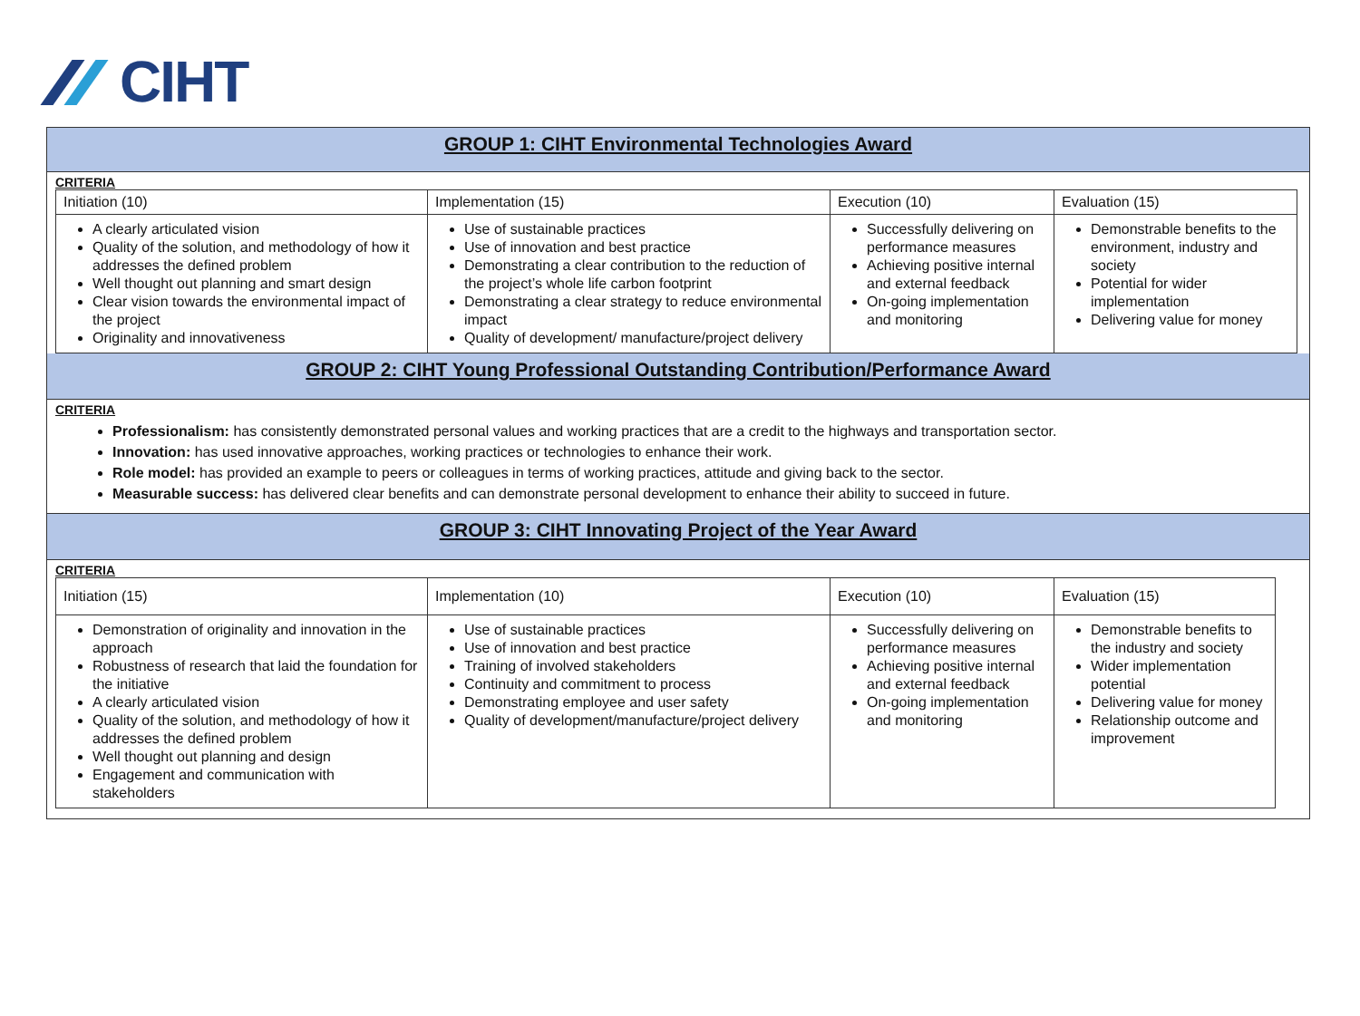CIHT
GROUP 1: CIHT Environmental Technologies Award
CRITERIA
| Initiation (10) | Implementation (15) | Execution (10) | Evaluation (15) |
| A clearly articulated vision Quality of the solution, and methodology of how it addresses the defined problem Well thought out planning and smart design Clear vision towards the environmental impact of the project Originality and innovativeness | Use of sustainable practices Use of innovation and best practice Demonstrating a clear contribution to the reduction of the project’s whole life carbon footprint Demonstrating a clear strategy to reduce environmental impact Quality of development/ manufacture/project delivery | Successfully delivering on performance measures Achieving positive internal and external feedback On-going implementation and monitoring | Demonstrable benefits to the environment, industry and society Potential for wider implementation Delivering value for money |
GROUP 2: CIHT Young Professional Outstanding Contribution/Performance Award
CRITERIA
Professionalism: has consistently demonstrated personal values and working practices that are a credit to the highways and transportation sector.
Innovation: has used innovative approaches, working practices or technologies to enhance their work.
Role model: has provided an example to peers or colleagues in terms of working practices, attitude and giving back to the sector.
Measurable success: has delivered clear benefits and can demonstrate personal development to enhance their ability to succeed in future.
GROUP 3: CIHT Innovating Project of the Year Award
CRITERIA
| Initiation (15) | Implementation (10) | Execution (10) | Evaluation (15) |
| Demonstration of originality and innovation in the approach Robustness of research that laid the foundation for the initiative A clearly articulated vision Quality of the solution, and methodology of how it addresses the defined problem Well thought out planning and design Engagement and communication with stakeholders | Use of sustainable practices Use of innovation and best practice Training of involved stakeholders Continuity and commitment to process Demonstrating employee and user safety Quality of development/manufacture/project delivery | Successfully delivering on performance measures Achieving positive internal and external feedback On-going implementation and monitoring | Demonstrable benefits to the industry and society Wider implementation potential Delivering value for money Relationship outcome and improvement |